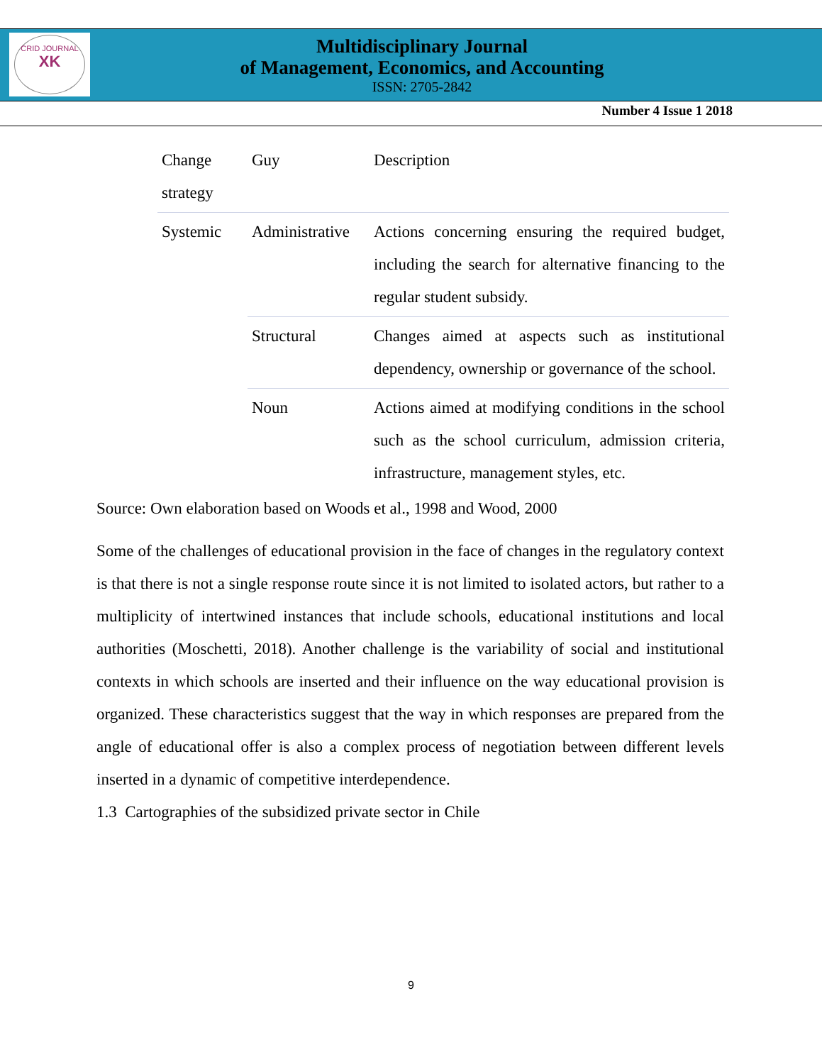CRID JOURNAL
XK
Multidisciplinary Journal
of Management, Economics, and Accounting
ISSN: 2705-2842
Number 4 Issue 1 2018
| Change strategy | Guy | Description |
| --- | --- | --- |
| Systemic | Administrative | Actions concerning ensuring the required budget, including the search for alternative financing to the regular student subsidy. |
| | Structural | Changes aimed at aspects such as institutional dependency, ownership or governance of the school. |
| | Noun | Actions aimed at modifying conditions in the school such as the school curriculum, admission criteria, infrastructure, management styles, etc. |
Source: Own elaboration based on Woods et al., 1998 and Wood, 2000
Some of the challenges of educational provision in the face of changes in the regulatory context is that there is not a single response route since it is not limited to isolated actors, but rather to a multiplicity of intertwined instances that include schools, educational institutions and local authorities (Moschetti, 2018). Another challenge is the variability of social and institutional contexts in which schools are inserted and their influence on the way educational provision is organized. These characteristics suggest that the way in which responses are prepared from the angle of educational offer is also a complex process of negotiation between different levels inserted in a dynamic of competitive interdependence.
1.3 Cartographies of the subsidized private sector in Chile
9